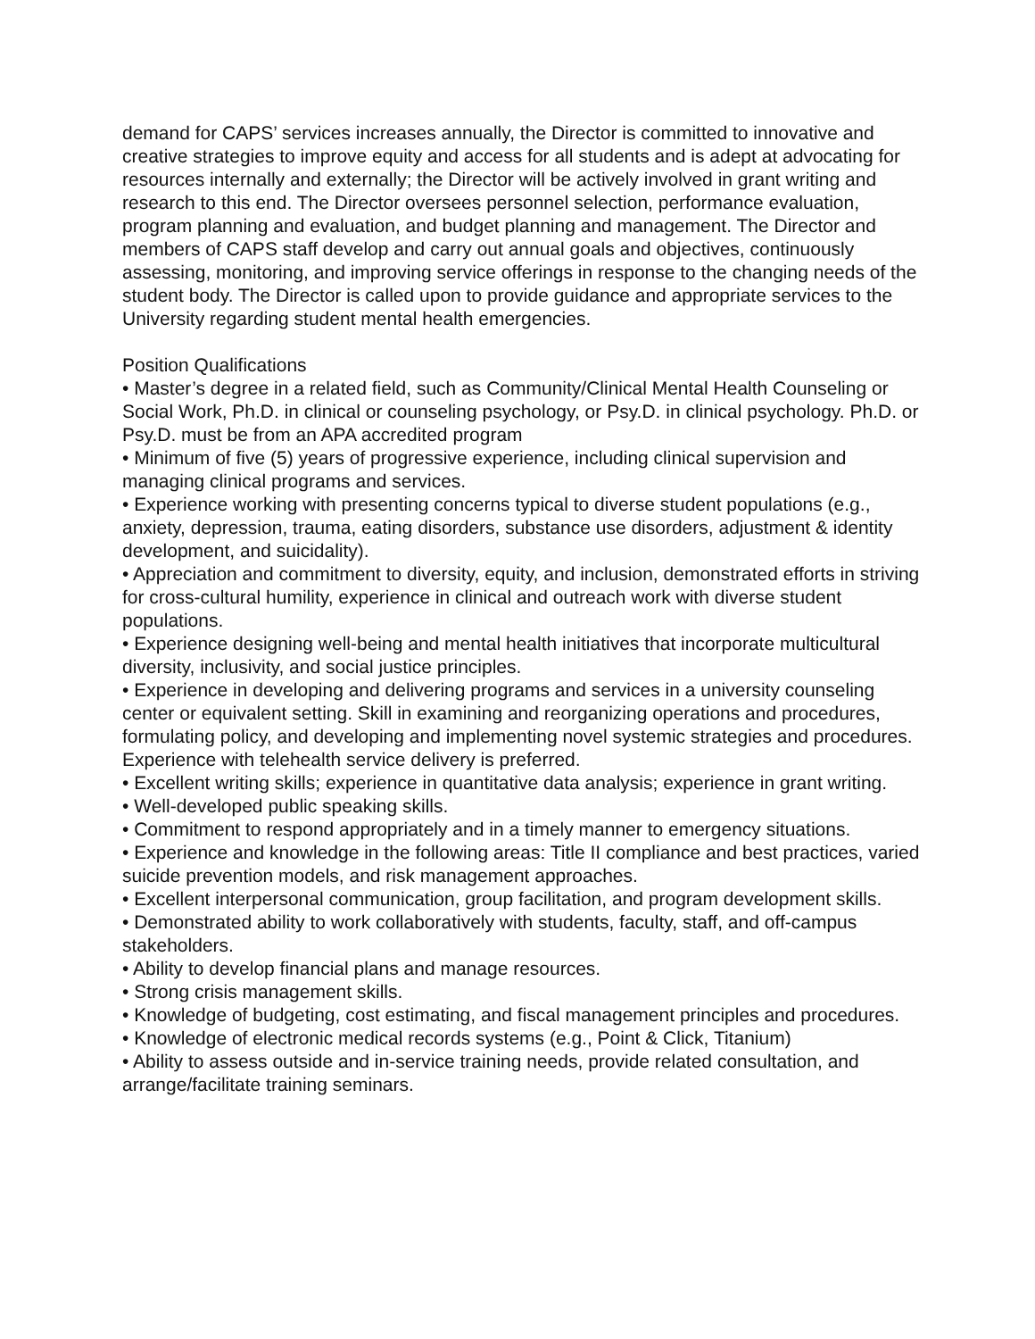demand for CAPS’ services increases annually, the Director is committed to innovative and creative strategies to improve equity and access for all students and is adept at advocating for resources internally and externally; the Director will be actively involved in grant writing and research to this end. The Director oversees personnel selection, performance evaluation, program planning and evaluation, and budget planning and management. The Director and members of CAPS staff develop and carry out annual goals and objectives, continuously assessing, monitoring, and improving service offerings in response to the changing needs of the student body. The Director is called upon to provide guidance and appropriate services to the University regarding student mental health emergencies.
Position Qualifications
• Master’s degree in a related field, such as Community/Clinical Mental Health Counseling or Social Work, Ph.D. in clinical or counseling psychology, or Psy.D. in clinical psychology. Ph.D. or Psy.D. must be from an APA accredited program
• Minimum of five (5) years of progressive experience, including clinical supervision and managing clinical programs and services.
• Experience working with presenting concerns typical to diverse student populations (e.g., anxiety, depression, trauma, eating disorders, substance use disorders, adjustment & identity development, and suicidality).
• Appreciation and commitment to diversity, equity, and inclusion, demonstrated efforts in striving for cross-cultural humility, experience in clinical and outreach work with diverse student populations.
• Experience designing well-being and mental health initiatives that incorporate multicultural diversity, inclusivity, and social justice principles.
• Experience in developing and delivering programs and services in a university counseling center or equivalent setting. Skill in examining and reorganizing operations and procedures, formulating policy, and developing and implementing novel systemic strategies and procedures. Experience with telehealth service delivery is preferred.
• Excellent writing skills; experience in quantitative data analysis; experience in grant writing.
• Well-developed public speaking skills.
• Commitment to respond appropriately and in a timely manner to emergency situations.
• Experience and knowledge in the following areas: Title II compliance and best practices, varied suicide prevention models, and risk management approaches.
• Excellent interpersonal communication, group facilitation, and program development skills.
• Demonstrated ability to work collaboratively with students, faculty, staff, and off-campus stakeholders.
• Ability to develop financial plans and manage resources.
• Strong crisis management skills.
• Knowledge of budgeting, cost estimating, and fiscal management principles and procedures.
• Knowledge of electronic medical records systems (e.g., Point & Click, Titanium)
• Ability to assess outside and in-service training needs, provide related consultation, and arrange/facilitate training seminars.